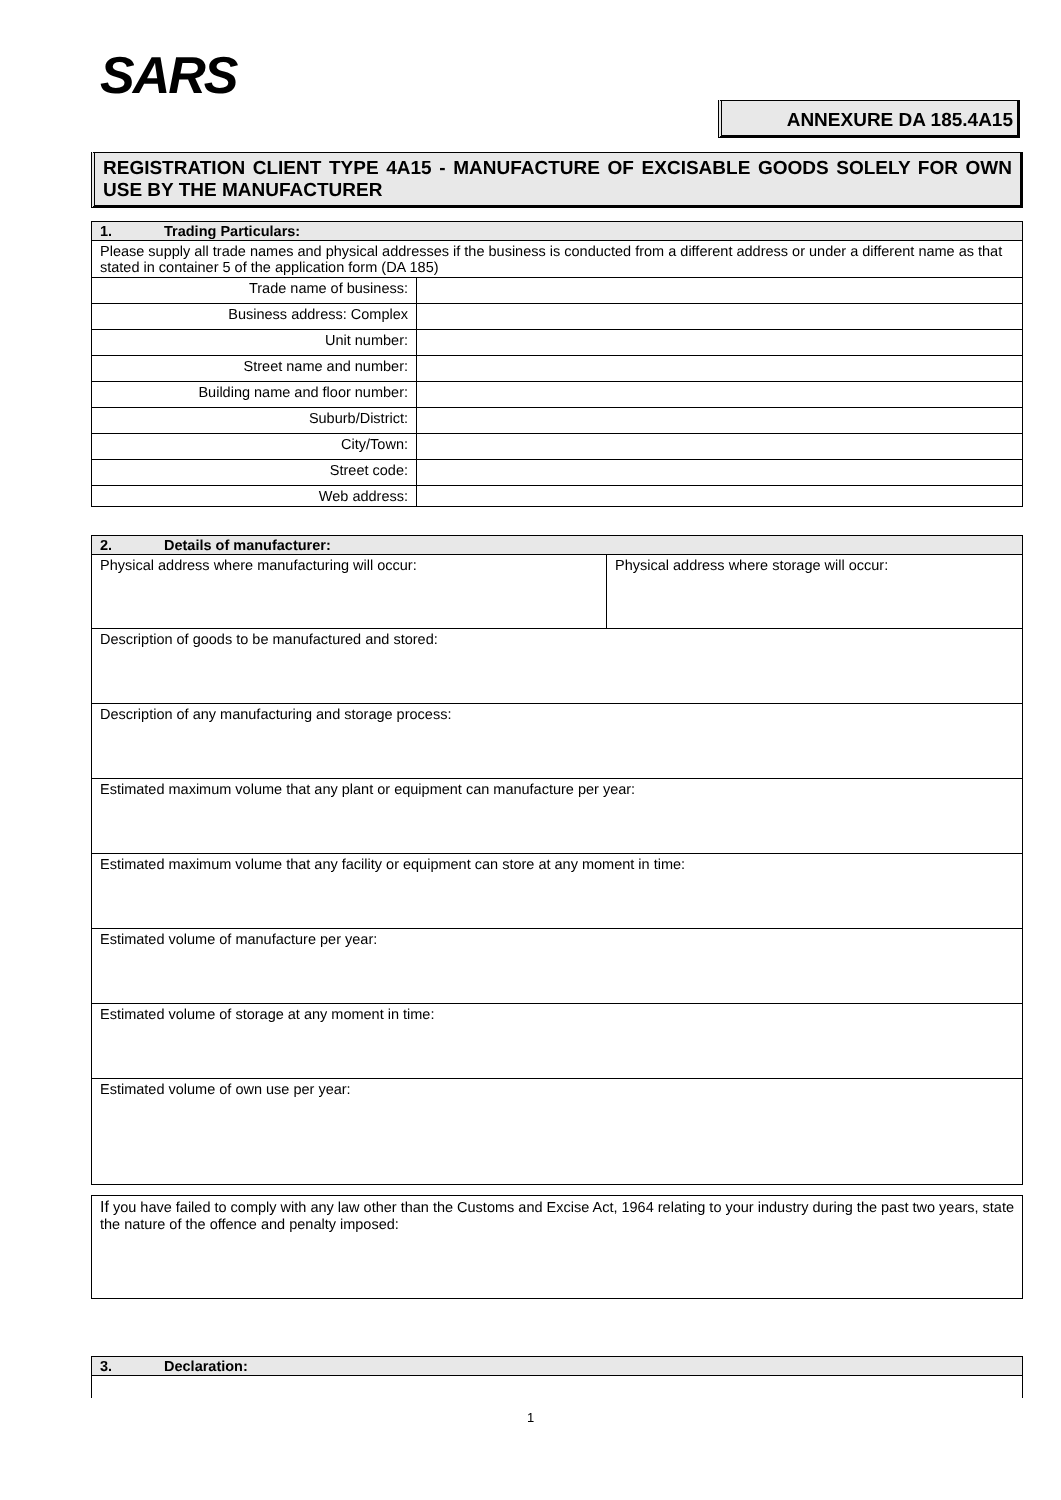SARS
ANNEXURE DA 185.4A15
REGISTRATION CLIENT TYPE 4A15 - MANUFACTURE OF EXCISABLE GOODS SOLELY FOR OWN USE BY THE MANUFACTURER
| 1. Trading Particulars: | |
| --- | --- |
| Please supply all trade names and physical addresses if the business is conducted from a different address or under a different name as that stated in container 5 of the application form (DA 185) | |
| Trade name of business: | |
| Business address: Complex | |
| Unit number: | |
| Street name and number: | |
| Building name and floor number: | |
| Suburb/District: | |
| City/Town: | |
| Street code: | |
| Web address: | |
| 2. Details of manufacturer: | |
| --- | --- |
| Physical address where manufacturing will occur: | Physical address where storage will occur: |
| Description of goods to be manufactured and stored: | |
| Description of any manufacturing and storage process: | |
| Estimated maximum volume that any plant or equipment can manufacture per year: | |
| Estimated maximum volume that any facility or equipment can store at any moment in time: | |
| Estimated volume of manufacture per year: | |
| Estimated volume of storage at any moment in time: | |
| Estimated volume of own use per year: | |
| If you have failed to comply with any law other than the Customs and Excise Act, 1964 relating to your industry during the past two years, state the nature of the offence and penalty imposed: |
| 3. Declaration: |
| --- |
1